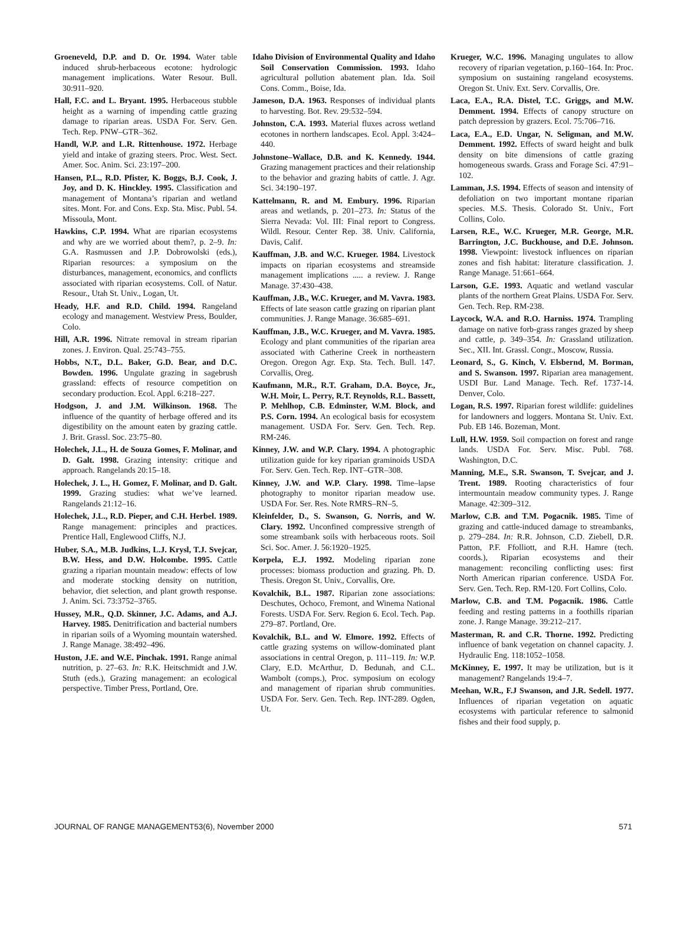Groeneveld, D.P. and D. Or. 1994. Water table induced shrub-herbaceous ecotone: hydrologic management implications. Water Resour. Bull. 30:911–920.
Hall, F.C. and L. Bryant. 1995. Herbaceous stubble height as a warning of impending cattle grazing damage to riparian areas. USDA For. Serv. Gen. Tech. Rep. PNW–GTR–362.
Handl, W.P. and L.R. Rittenhouse. 1972. Herbage yield and intake of grazing steers. Proc. West. Sect. Amer. Soc. Anim. Sci. 23:197–200.
Hansen, P.L., R.D. Pfister, K. Boggs, B.J. Cook, J. Joy, and D. K. Hinckley. 1995. Classification and management of Montana’s riparian and wetland sites. Mont. For. and Cons. Exp. Sta. Misc. Publ. 54. Missoula, Mont.
Hawkins, C.P. 1994. What are riparian ecosystems and why are we worried about them?, p. 2–9. In: G.A. Rasmussen and J.P. Dobrowolski (eds.), Riparian resources: a symposium on the disturbances, management, economics, and conflicts associated with riparian ecosystems. Coll. of Natur. Resour., Utah St. Univ., Logan, Ut.
Heady, H.F. and R.D. Child. 1994. Rangeland ecology and management. Westview Press, Boulder, Colo.
Hill, A.R. 1996. Nitrate removal in stream riparian zones. J. Environ. Qual. 25:743–755.
Hobbs, N.T., D.L. Baker, G.D. Bear, and D.C. Bowden. 1996. Ungulate grazing in sagebrush grassland: effects of resource competition on secondary production. Ecol. Appl. 6:218–227.
Hodgson, J. and J.M. Wilkinson. 1968. The influence of the quantity of herbage offered and its digestibility on the amount eaten by grazing cattle. J. Brit. Grassl. Soc. 23:75–80.
Holechek, J.L., H. de Souza Gomes, F. Molinar, and D. Galt. 1998. Grazing intensity: critique and approach. Rangelands 20:15–18.
Holechek, J. L., H. Gomez, F. Molinar, and D. Galt. 1999. Grazing studies: what we’ve learned. Rangelands 21:12–16.
Holechek, J.L., R.D. Pieper, and C.H. Herbel. 1989. Range management: principles and practices. Prentice Hall, Englewood Cliffs, N.J.
Huber, S.A., M.B. Judkins, L.J. Krysl, T.J. Svejcar, B.W. Hess, and D.W. Holcombe. 1995. Cattle grazing a riparian mountain meadow: effects of low and moderate stocking density on nutrition, behavior, diet selection, and plant growth response. J. Anim. Sci. 73:3752–3765.
Hussey, M.R., Q.D. Skinner, J.C. Adams, and A.J. Harvey. 1985. Denitrification and bacterial numbers in riparian soils of a Wyoming mountain watershed. J. Range Manage. 38:492–496.
Huston, J.E. and W.E. Pinchak. 1991. Range animal nutrition, p. 27–63. In: R.K. Heitschmidt and J.W. Stuth (eds.), Grazing management: an ecological perspective. Timber Press, Portland, Ore.
Idaho Division of Environmental Quality and Idaho Soil Conservation Commission. 1993. Idaho agricultural pollution abatement plan. Ida. Soil Cons. Comm., Boise, Ida.
Jameson, D.A. 1963. Responses of individual plants to harvesting. Bot. Rev. 29:532–594.
Johnston, C.A. 1993. Material fluxes across wetland ecotones in northern landscapes. Ecol. Appl. 3:424–440.
Johnstone–Wallace, D.B. and K. Kennedy. 1944. Grazing management practices and their relationship to the behavior and grazing habits of cattle. J. Agr. Sci. 34:190–197.
Kattelmann, R. and M. Embury. 1996. Riparian areas and wetlands, p. 201–273. In: Status of the Sierra Nevada: Vol. III: Final report to Congress. Wildl. Resour. Center Rep. 38. Univ. California, Davis, Calif.
Kauffman, J.B. and W.C. Krueger. 1984. Livestock impacts on riparian ecosystems and streamside management implications ..... a review. J. Range Manage. 37:430–438.
Kauffman, J.B., W.C. Krueger, and M. Vavra. 1983. Effects of late season cattle grazing on riparian plant communities. J. Range Manage. 36:685–691.
Kauffman, J.B., W.C. Krueger, and M. Vavra. 1985. Ecology and plant communities of the riparian area associated with Catherine Creek in northeastern Oregon. Oregon Agr. Exp. Sta. Tech. Bull. 147. Corvallis, Oreg.
Kaufmann, M.R., R.T. Graham, D.A. Boyce, Jr., W.H. Moir, L. Perry, R.T. Reynolds, R.L. Bassett, P. Mehlhop, C.B. Edminster, W.M. Block, and P.S. Corn. 1994. An ecological basis for ecosystem management. USDA For. Serv. Gen. Tech. Rep. RM-246.
Kinney, J.W. and W.P. Clary. 1994. A photographic utilization guide for key riparian graminoids USDA For. Serv. Gen. Tech. Rep. INT–GTR–308.
Kinney, J.W. and W.P. Clary. 1998. Time–lapse photography to monitor riparian meadow use. USDA For. Ser. Res. Note RMRS–RN–5.
Kleinfelder, D., S. Swanson, G. Norris, and W. Clary. 1992. Unconfined compressive strength of some streambank soils with herbaceous roots. Soil Sci. Soc. Amer. J. 56:1920–1925.
Korpela, E.J. 1992. Modeling riparian zone processes: biomass production and grazing. Ph. D. Thesis. Oregon St. Univ., Corvallis, Ore.
Kovalchik, B.L. 1987. Riparian zone associations: Deschutes, Ochoco, Fremont, and Winema National Forests. USDA For. Serv. Region 6. Ecol. Tech. Pap. 279–87. Portland, Ore.
Kovalchik, B.L. and W. Elmore. 1992. Effects of cattle grazing systems on willow-dominated plant associations in central Oregon, p. 111–119. In: W.P. Clary, E.D. McArthur, D. Bedunah, and C.L. Wambolt (comps.), Proc. symposium on ecology and management of riparian shrub communities. USDA For. Serv. Gen. Tech. Rep. INT-289. Ogden, Ut.
Krueger, W.C. 1996. Managing ungulates to allow recovery of riparian vegetation, p.160–164. In: Proc. symposium on sustaining rangeland ecosystems. Oregon St. Univ. Ext. Serv. Corvallis, Ore.
Laca, E.A., R.A. Distel, T.C. Griggs, and M.W. Demment. 1994. Effects of canopy structure on patch depression by grazers. Ecol. 75:706–716.
Laca, E.A., E.D. Ungar, N. Seligman, and M.W. Demment. 1992. Effects of sward height and bulk density on bite dimensions of cattle grazing homogeneous swards. Grass and Forage Sci. 47:91–102.
Lamman, J.S. 1994. Effects of season and intensity of defoliation on two important montane riparian species. M.S. Thesis. Colorado St. Univ., Fort Collins, Colo.
Larsen, R.E., W.C. Krueger, M.R. George, M.R. Barrington, J.C. Buckhouse, and D.E. Johnson. 1998. Viewpoint: livestock influences on riparian zones and fish habitat: literature classification. J. Range Manage. 51:661–664.
Larson, G.E. 1993. Aquatic and wetland vascular plants of the northern Great Plains. USDA For. Serv. Gen. Tech. Rep. RM-238.
Laycock, W.A. and R.O. Harniss. 1974. Trampling damage on native forb-grass ranges grazed by sheep and cattle, p. 349–354. In: Grassland utilization. Sec., XII. Int. Grassl. Congr., Moscow, Russia.
Leonard, S., G. Kinch, V. Elsbernd, M. Borman, and S. Swanson. 1997. Riparian area management. USDI Bur. Land Manage. Tech. Ref. 1737-14. Denver, Colo.
Logan, R.S. 1997. Riparian forest wildlife: guidelines for landowners and loggers. Montana St. Univ. Ext. Pub. EB 146. Bozeman, Mont.
Lull, H.W. 1959. Soil compaction on forest and range lands. USDA For. Serv. Misc. Publ. 768. Washington, D.C.
Manning, M.E., S.R. Swanson, T. Svejcar, and J. Trent. 1989. Rooting characteristics of four intermountain meadow community types. J. Range Manage. 42:309–312.
Marlow, C.B. and T.M. Pogacnik. 1985. Time of grazing and cattle-induced damage to streambanks, p. 279–284. In: R.R. Johnson, C.D. Ziebell, D.R. Patton, P.F. Ffolliott, and R.H. Hamre (tech. coords.), Riparian ecosystems and their management: reconciling conflicting uses: first North American riparian conference. USDA For. Serv. Gen. Tech. Rep. RM-120. Fort Collins, Colo.
Marlow, C.B. and T.M. Pogacnik. 1986. Cattle feeding and resting patterns in a foothills riparian zone. J. Range Manage. 39:212–217.
Masterman, R. and C.R. Thorne. 1992. Predicting influence of bank vegetation on channel capacity. J. Hydraulic Eng. 118:1052–1058.
McKinney, E. 1997. It may be utilization, but is it management? Rangelands 19:4–7.
Meehan, W.R., F.J Swanson, and J.R. Sedell. 1977. Influences of riparian vegetation on aquatic ecosystems with particular reference to salmonid fishes and their food supply, p.
JOURNAL OF RANGE MANAGEMENT53(6), November 2000 571